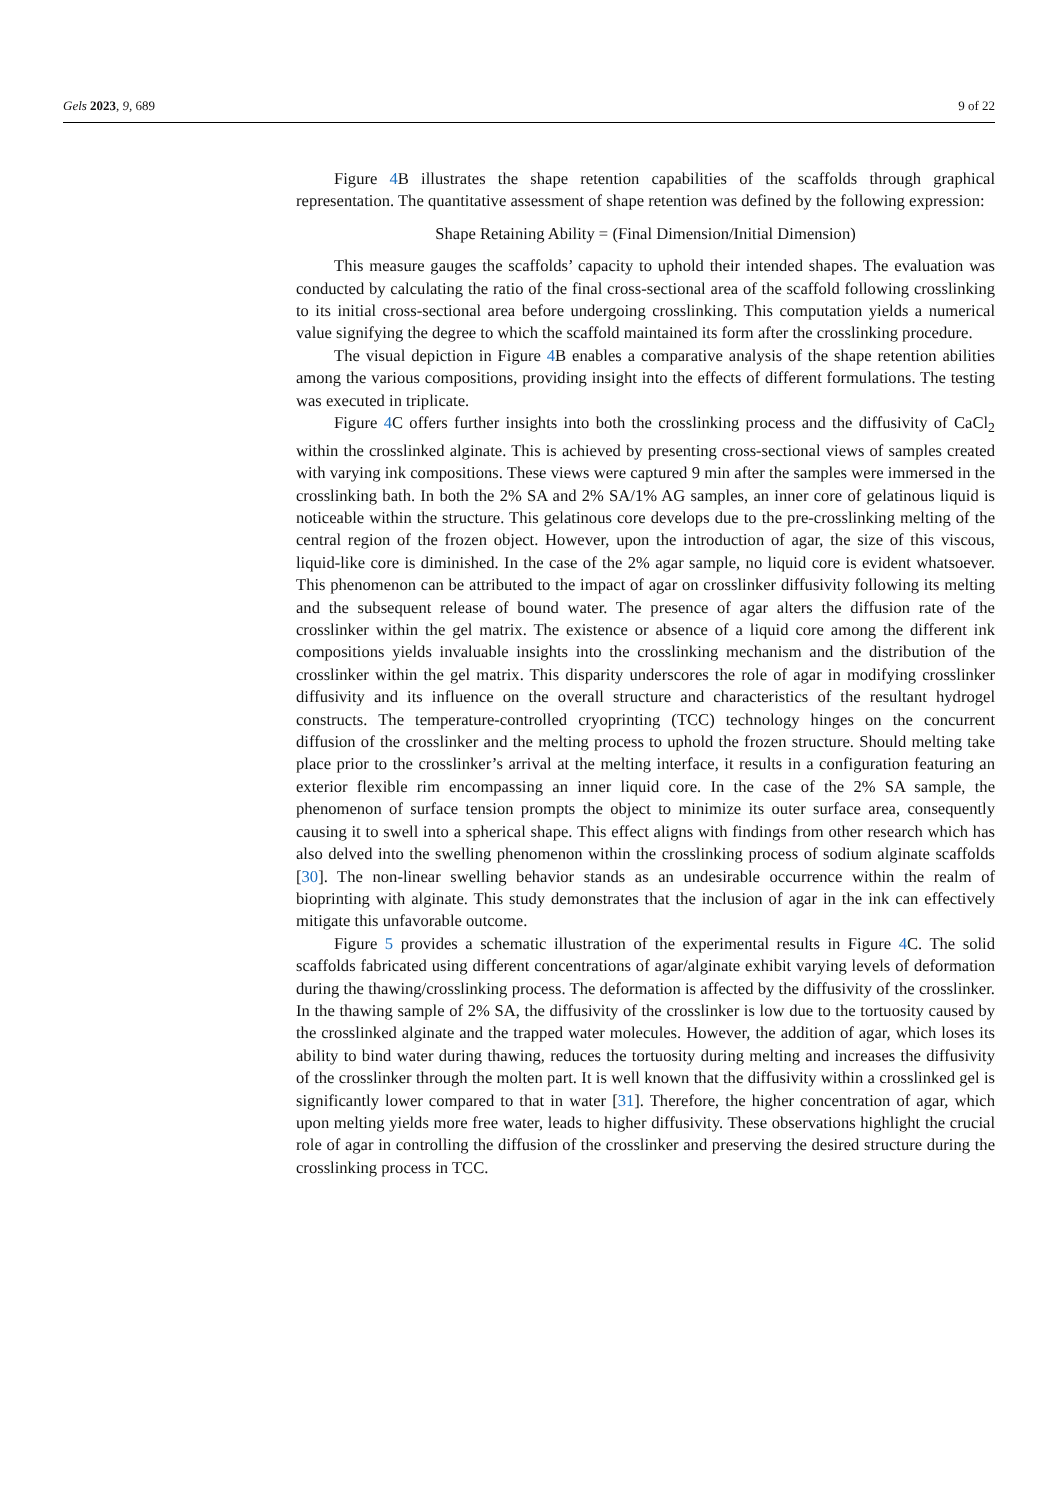Gels 2023, 9, 689 9 of 22
Figure 4 B illustrates the shape retention capabilities of the scaffolds through graphical representation. The quantitative assessment of shape retention was defined by the following expression:
Shape Retaining Ability = (Final Dimension/Initial Dimension)
This measure gauges the scaffolds’ capacity to uphold their intended shapes. The evaluation was conducted by calculating the ratio of the final cross-sectional area of the scaffold following crosslinking to its initial cross-sectional area before undergoing crosslinking. This computation yields a numerical value signifying the degree to which the scaffold maintained its form after the crosslinking procedure.
The visual depiction in Figure 4 B enables a comparative analysis of the shape retention abilities among the various compositions, providing insight into the effects of different formulations. The testing was executed in triplicate.
Figure 4 C offers further insights into both the crosslinking process and the diffusivity of CaCl<sub>2</sub> within the crosslinked alginate. This is achieved by presenting cross-sectional views of samples created with varying ink compositions. These views were captured 9 min after the samples were immersed in the crosslinking bath. In both the 2% SA and 2% SA/1% AG samples, an inner core of gelatinous liquid is noticeable within the structure. This gelatinous core develops due to the pre-crosslinking melting of the central region of the frozen object. However, upon the introduction of agar, the size of this viscous, liquid-like core is diminished. In the case of the 2% agar sample, no liquid core is evident whatsoever. This phenomenon can be attributed to the impact of agar on crosslinker diffusivity following its melting and the subsequent release of bound water. The presence of agar alters the diffusion rate of the crosslinker within the gel matrix. The existence or absence of a liquid core among the different ink compositions yields invaluable insights into the crosslinking mechanism and the distribution of the crosslinker within the gel matrix. This disparity underscores the role of agar in modifying crosslinker diffusivity and its influence on the overall structure and characteristics of the resultant hydrogel constructs. The temperature-controlled cryoprinting (TCC) technology hinges on the concurrent diffusion of the crosslinker and the melting process to uphold the frozen structure. Should melting take place prior to the crosslinker’s arrival at the melting interface, it results in a configuration featuring an exterior flexible rim encompassing an inner liquid core. In the case of the 2% SA sample, the phenomenon of surface tension prompts the object to minimize its outer surface area, consequently causing it to swell into a spherical shape. This effect aligns with findings from other research which has also delved into the swelling phenomenon within the crosslinking process of sodium alginate scaffolds [30]. The non-linear swelling behavior stands as an undesirable occurrence within the realm of bioprinting with alginate. This study demonstrates that the inclusion of agar in the ink can effectively mitigate this unfavorable outcome.
Figure 5 provides a schematic illustration of the experimental results in Figure 4 C. The solid scaffolds fabricated using different concentrations of agar/alginate exhibit varying levels of deformation during the thawing/crosslinking process. The deformation is affected by the diffusivity of the crosslinker. In the thawing sample of 2% SA, the diffusivity of the crosslinker is low due to the tortuosity caused by the crosslinked alginate and the trapped water molecules. However, the addition of agar, which loses its ability to bind water during thawing, reduces the tortuosity during melting and increases the diffusivity of the crosslinker through the molten part. It is well known that the diffusivity within a crosslinked gel is significantly lower compared to that in water [31]. Therefore, the higher concentration of agar, which upon melting yields more free water, leads to higher diffusivity. These observations highlight the crucial role of agar in controlling the diffusion of the crosslinker and preserving the desired structure during the crosslinking process in TCC.